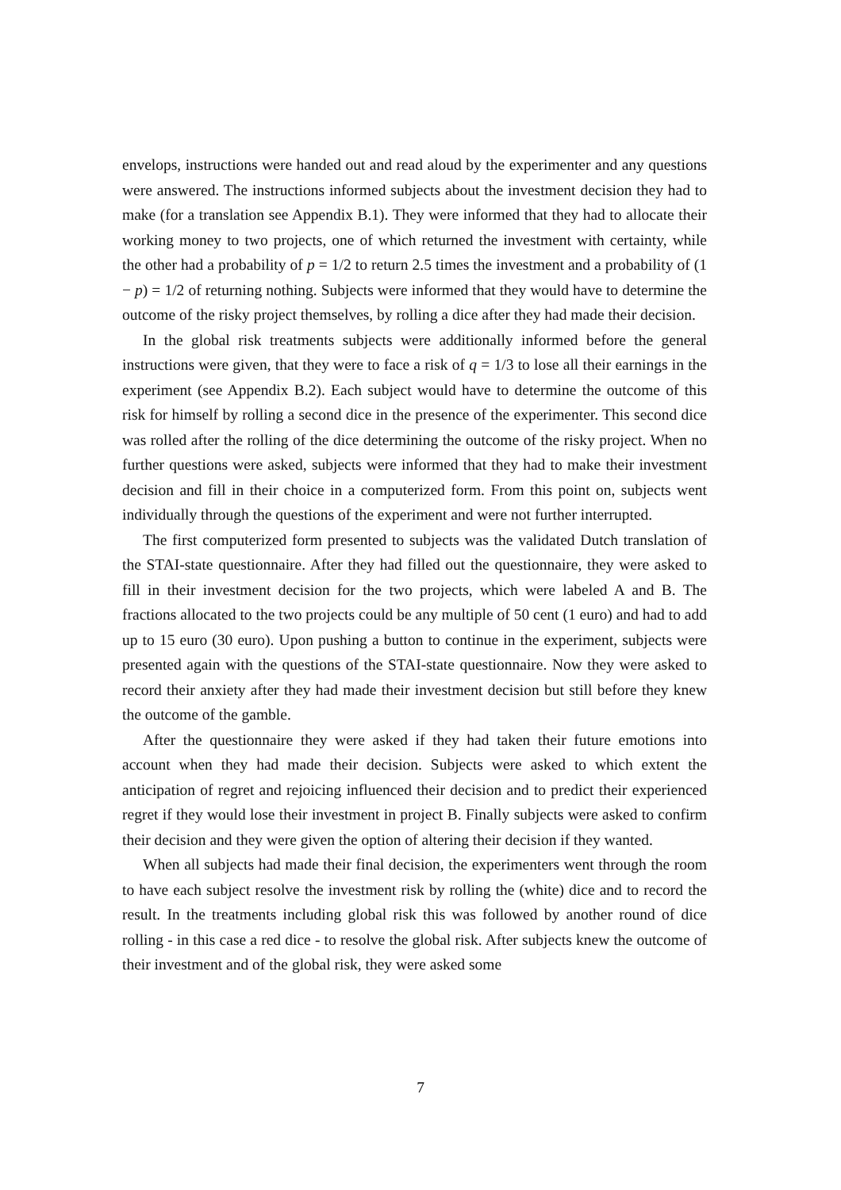envelops, instructions were handed out and read aloud by the experimenter and any questions were answered. The instructions informed subjects about the investment decision they had to make (for a translation see Appendix B.1). They were informed that they had to allocate their working money to two projects, one of which returned the investment with certainty, while the other had a probability of p = 1/2 to return 2.5 times the investment and a probability of (1 − p) = 1/2 of returning nothing. Subjects were informed that they would have to determine the outcome of the risky project themselves, by rolling a dice after they had made their decision.
In the global risk treatments subjects were additionally informed before the general instructions were given, that they were to face a risk of q = 1/3 to lose all their earnings in the experiment (see Appendix B.2). Each subject would have to determine the outcome of this risk for himself by rolling a second dice in the presence of the experimenter. This second dice was rolled after the rolling of the dice determining the outcome of the risky project. When no further questions were asked, subjects were informed that they had to make their investment decision and fill in their choice in a computerized form. From this point on, subjects went individually through the questions of the experiment and were not further interrupted.
The first computerized form presented to subjects was the validated Dutch translation of the STAI-state questionnaire. After they had filled out the questionnaire, they were asked to fill in their investment decision for the two projects, which were labeled A and B. The fractions allocated to the two projects could be any multiple of 50 cent (1 euro) and had to add up to 15 euro (30 euro). Upon pushing a button to continue in the experiment, subjects were presented again with the questions of the STAI-state questionnaire. Now they were asked to record their anxiety after they had made their investment decision but still before they knew the outcome of the gamble.
After the questionnaire they were asked if they had taken their future emotions into account when they had made their decision. Subjects were asked to which extent the anticipation of regret and rejoicing influenced their decision and to predict their experienced regret if they would lose their investment in project B. Finally subjects were asked to confirm their decision and they were given the option of altering their decision if they wanted.
When all subjects had made their final decision, the experimenters went through the room to have each subject resolve the investment risk by rolling the (white) dice and to record the result. In the treatments including global risk this was followed by another round of dice rolling - in this case a red dice - to resolve the global risk. After subjects knew the outcome of their investment and of the global risk, they were asked some
7